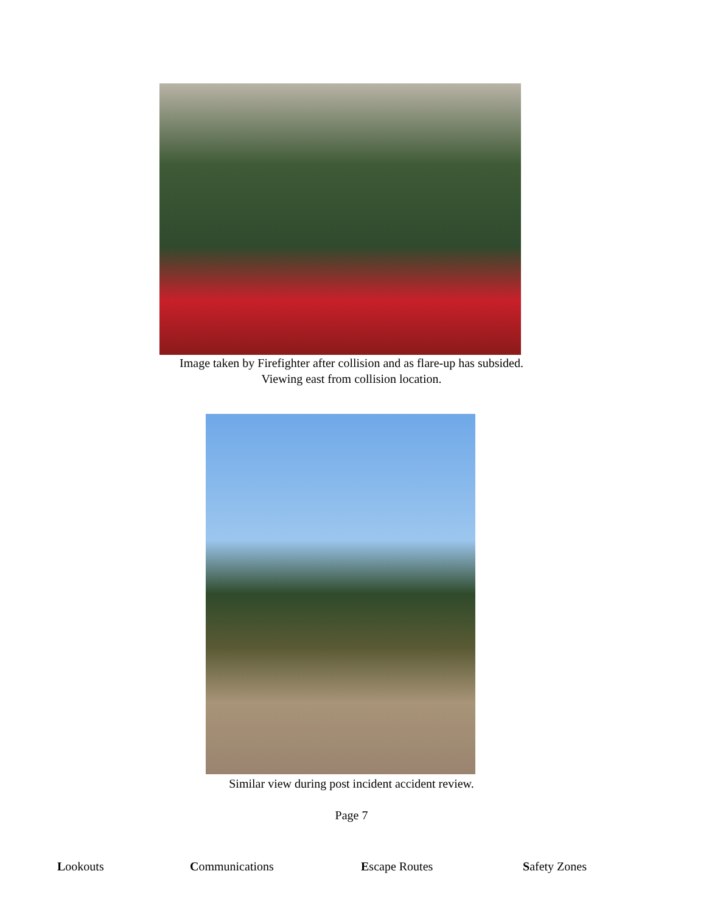Image taken by Firefighter after collision and as flare-up has subsided.
Viewing east from collision location.
Similar view during post incident accident review.
Page 7
Lookouts Communications Escape Routes Safety Zones